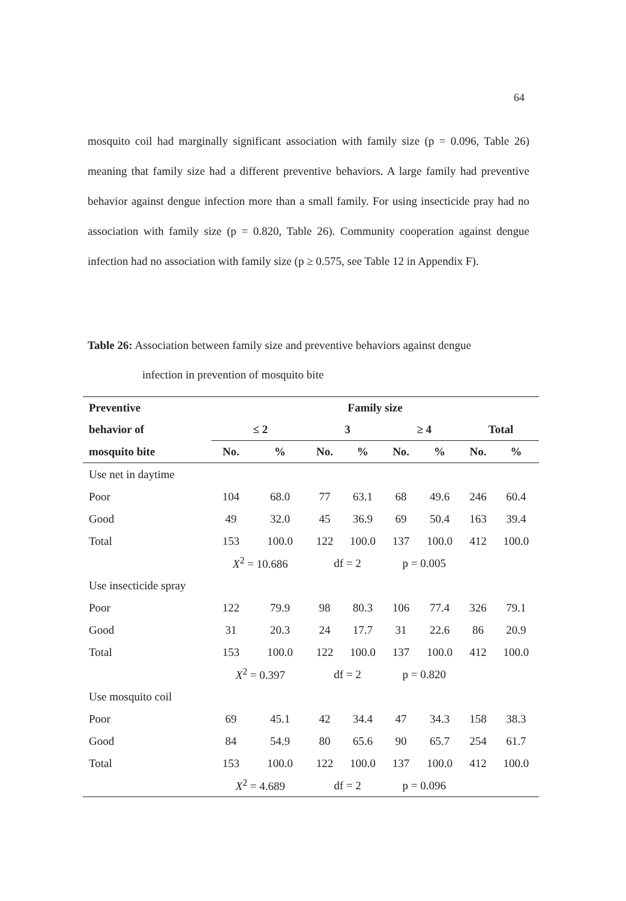64
mosquito coil had marginally significant association with family size (p = 0.096, Table 26) meaning that family size had a different preventive behaviors. A large family had preventive behavior against dengue infection more than a small family. For using insecticide pray had no association with family size (p = 0.820, Table 26). Community cooperation against dengue infection had no association with family size (p ≥ 0.575, see Table 12 in Appendix F).
Table 26: Association between family size and preventive behaviors against dengue
infection in prevention of mosquito bite
| Preventive | Family size | | | | | | | |
| --- | --- | --- | --- | --- | --- | --- | --- | --- |
| behavior of | ≤ 2 | | 3 | | ≥ 4 | | Total | |
| mosquito bite | No. | % | No. | % | No. | % | No. | % |
| Use net in daytime | | | | | | | | |
| Poor | 104 | 68.0 | 77 | 63.1 | 68 | 49.6 | 246 | 60.4 |
| Good | 49 | 32.0 | 45 | 36.9 | 69 | 50.4 | 163 | 39.4 |
| Total | 153 | 100.0 | 122 | 100.0 | 137 | 100.0 | 412 | 100.0 |
| | X<sup>2</sup> = 10.686 | | df = 2 | | p = 0.005 | | | |
| Use insecticide spray | | | | | | | | |
| Poor | 122 | 79.9 | 98 | 80.3 | 106 | 77.4 | 326 | 79.1 |
| Good | 31 | 20.3 | 24 | 17.7 | 31 | 22.6 | 86 | 20.9 |
| Total | 153 | 100.0 | 122 | 100.0 | 137 | 100.0 | 412 | 100.0 |
| | X<sup>2</sup> = 0.397 | | df = 2 | | p = 0.820 | | | |
| Use mosquito coil | | | | | | | | |
| Poor | 69 | 45.1 | 42 | 34.4 | 47 | 34.3 | 158 | 38.3 |
| Good | 84 | 54.9 | 80 | 65.6 | 90 | 65.7 | 254 | 61.7 |
| Total | 153 | 100.0 | 122 | 100.0 | 137 | 100.0 | 412 | 100.0 |
| | X<sup>2</sup> = 4.689 | | df = 2 | | p = 0.096 | | | |